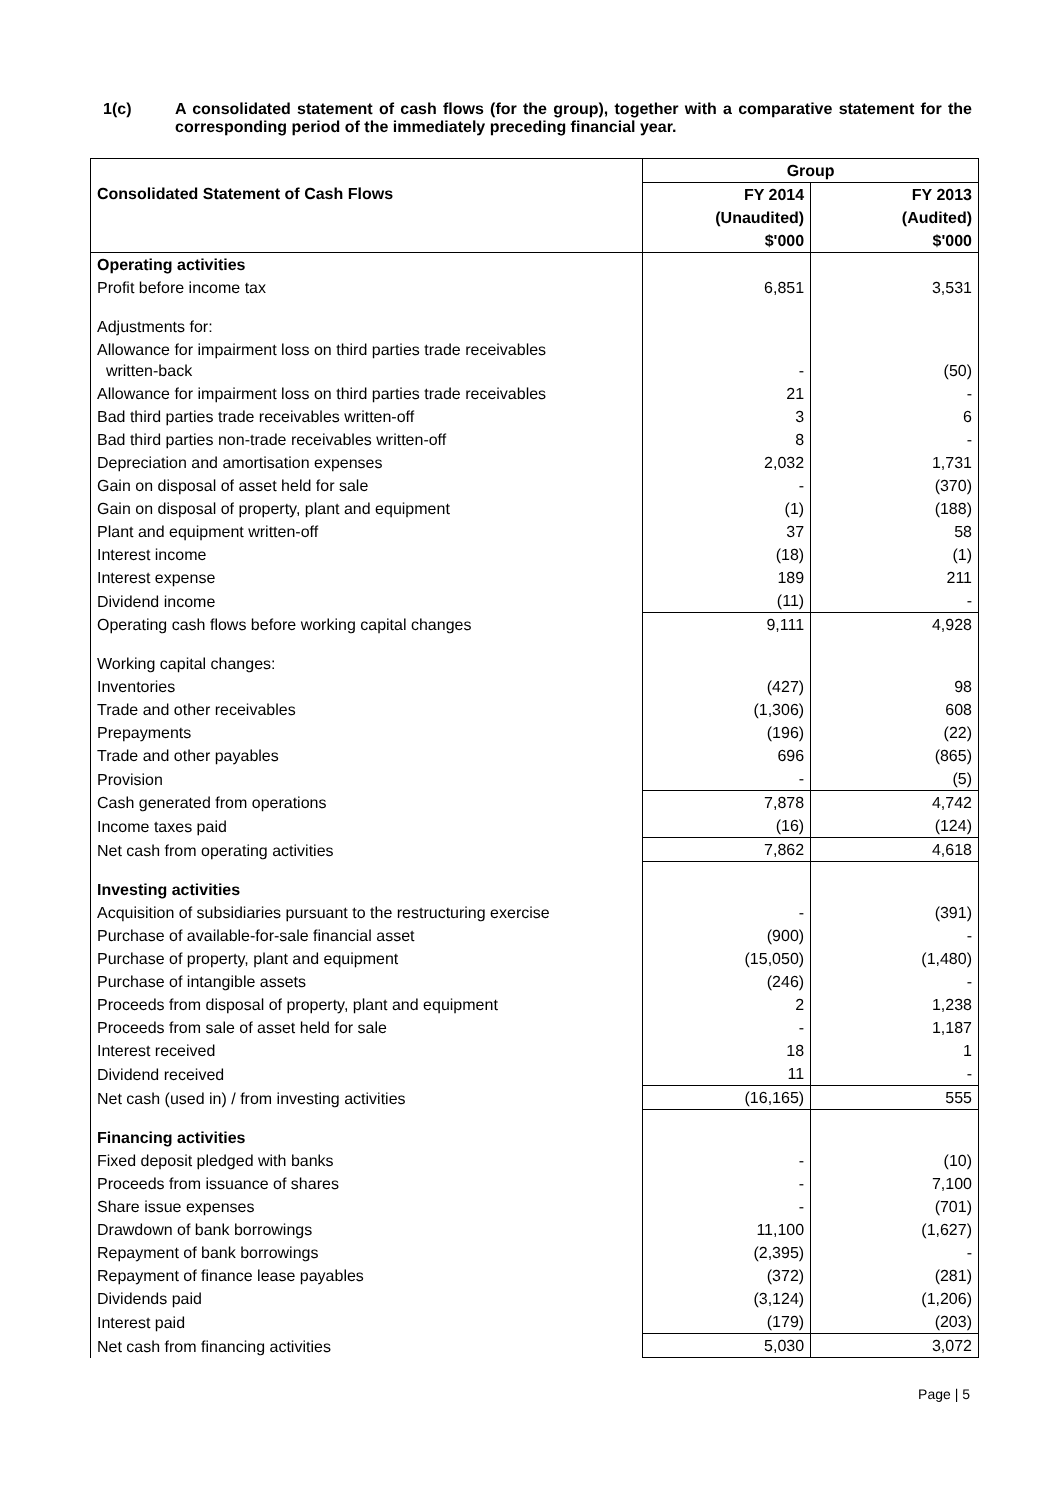1(c) A consolidated statement of cash flows (for the group), together with a comparative statement for the corresponding period of the immediately preceding financial year.
| Consolidated Statement of Cash Flows | Group | |
| | FY 2014 | FY 2013 |
| | (Unaudited) | (Audited) |
| | $'000 | $'000 |
| Operating activities | | |
| Profit before income tax | 6,851 | 3,531 |
| Adjustments for: | | |
| Allowance for impairment loss on third parties trade receivables written-back | - | (50) |
| Allowance for impairment loss on third parties trade receivables | 21 | - |
| Bad third parties trade receivables written-off | 3 | 6 |
| Bad third parties non-trade receivables written-off | 8 | - |
| Depreciation and amortisation expenses | 2,032 | 1,731 |
| Gain on disposal of asset held for sale | - | (370) |
| Gain on disposal of property, plant and equipment | (1) | (188) |
| Plant and equipment written-off | 37 | 58 |
| Interest income | (18) | (1) |
| Interest expense | 189 | 211 |
| Dividend income | (11) | - |
| Operating cash flows before working capital changes | 9,111 | 4,928 |
| Working capital changes: | | |
| Inventories | (427) | 98 |
| Trade and other receivables | (1,306) | 608 |
| Prepayments | (196) | (22) |
| Trade and other payables | 696 | (865) |
| Provision | - | (5) |
| Cash generated from operations | 7,878 | 4,742 |
| Income taxes paid | (16) | (124) |
| Net cash from operating activities | 7,862 | 4,618 |
| Investing activities | | |
| Acquisition of subsidiaries pursuant to the restructuring exercise | - | (391) |
| Purchase of available-for-sale financial asset | (900) | - |
| Purchase of property, plant and equipment | (15,050) | (1,480) |
| Purchase of intangible assets | (246) | - |
| Proceeds from disposal of property, plant and equipment | 2 | 1,238 |
| Proceeds from sale of asset held for sale | - | 1,187 |
| Interest received | 18 | 1 |
| Dividend received | 11 | - |
| Net cash (used in) / from investing activities | (16,165) | 555 |
| Financing activities | | |
| Fixed deposit pledged with banks | - | (10) |
| Proceeds from issuance of shares | - | 7,100 |
| Share issue expenses | - | (701) |
| Drawdown of bank borrowings | 11,100 | (1,627) |
| Repayment of bank borrowings | (2,395) | - |
| Repayment of finance lease payables | (372) | (281) |
| Dividends paid | (3,124) | (1,206) |
| Interest paid | (179) | (203) |
| Net cash from financing activities | 5,030 | 3,072 |
Page | 5